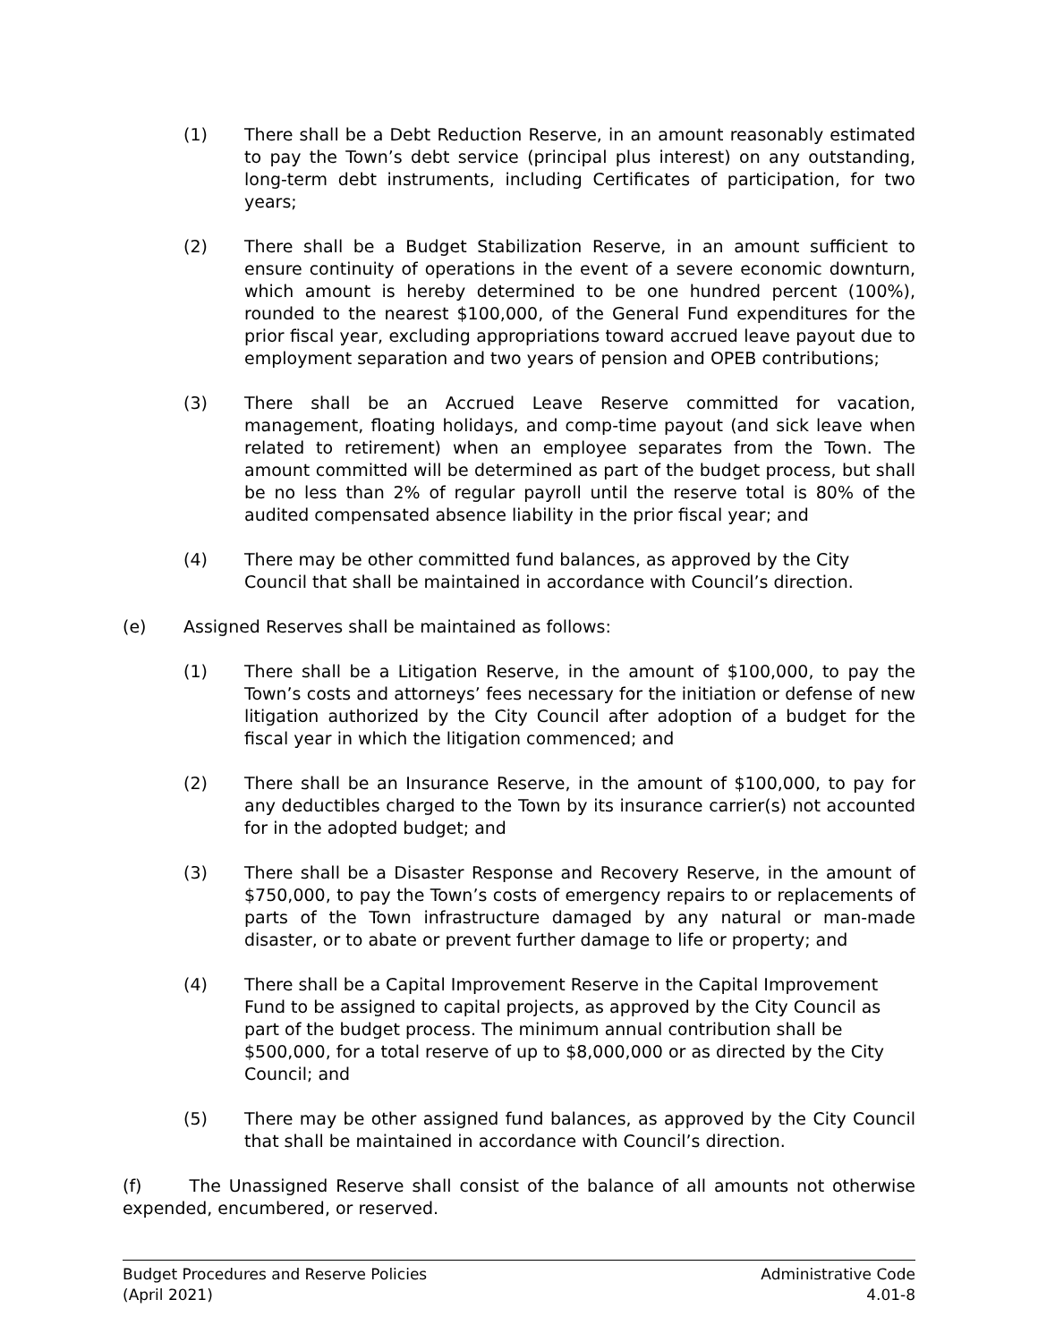(1) There shall be a Debt Reduction Reserve, in an amount reasonably estimated to pay the Town’s debt service (principal plus interest) on any outstanding, long-term debt instruments, including Certificates of participation, for two years;
(2) There shall be a Budget Stabilization Reserve, in an amount sufficient to ensure continuity of operations in the event of a severe economic downturn, which amount is hereby determined to be one hundred percent (100%), rounded to the nearest $100,000, of the General Fund expenditures for the prior fiscal year, excluding appropriations toward accrued leave payout due to employment separation and two years of pension and OPEB contributions;
(3) There shall be an Accrued Leave Reserve committed for vacation, management, floating holidays, and comp-time payout (and sick leave when related to retirement) when an employee separates from the Town. The amount committed will be determined as part of the budget process, but shall be no less than 2% of regular payroll until the reserve total is 80% of the audited compensated absence liability in the prior fiscal year; and
(4) There may be other committed fund balances, as approved by the City Council that shall be maintained in accordance with Council’s direction.
(e) Assigned Reserves shall be maintained as follows:
(1) There shall be a Litigation Reserve, in the amount of $100,000, to pay the Town’s costs and attorneys’ fees necessary for the initiation or defense of new litigation authorized by the City Council after adoption of a budget for the fiscal year in which the litigation commenced; and
(2) There shall be an Insurance Reserve, in the amount of $100,000, to pay for any deductibles charged to the Town by its insurance carrier(s) not accounted for in the adopted budget; and
(3) There shall be a Disaster Response and Recovery Reserve, in the amount of $750,000, to pay the Town’s costs of emergency repairs to or replacements of parts of the Town infrastructure damaged by any natural or man-made disaster, or to abate or prevent further damage to life or property; and
(4) There shall be a Capital Improvement Reserve in the Capital Improvement Fund to be assigned to capital projects, as approved by the City Council as part of the budget process. The minimum annual contribution shall be $500,000, for a total reserve of up to $8,000,000 or as directed by the City Council; and
(5) There may be other assigned fund balances, as approved by the City Council that shall be maintained in accordance with Council’s direction.
(f) The Unassigned Reserve shall consist of the balance of all amounts not otherwise expended, encumbered, or reserved.
Budget Procedures and Reserve Policies
(April 2021)
Administrative Code
4.01-8